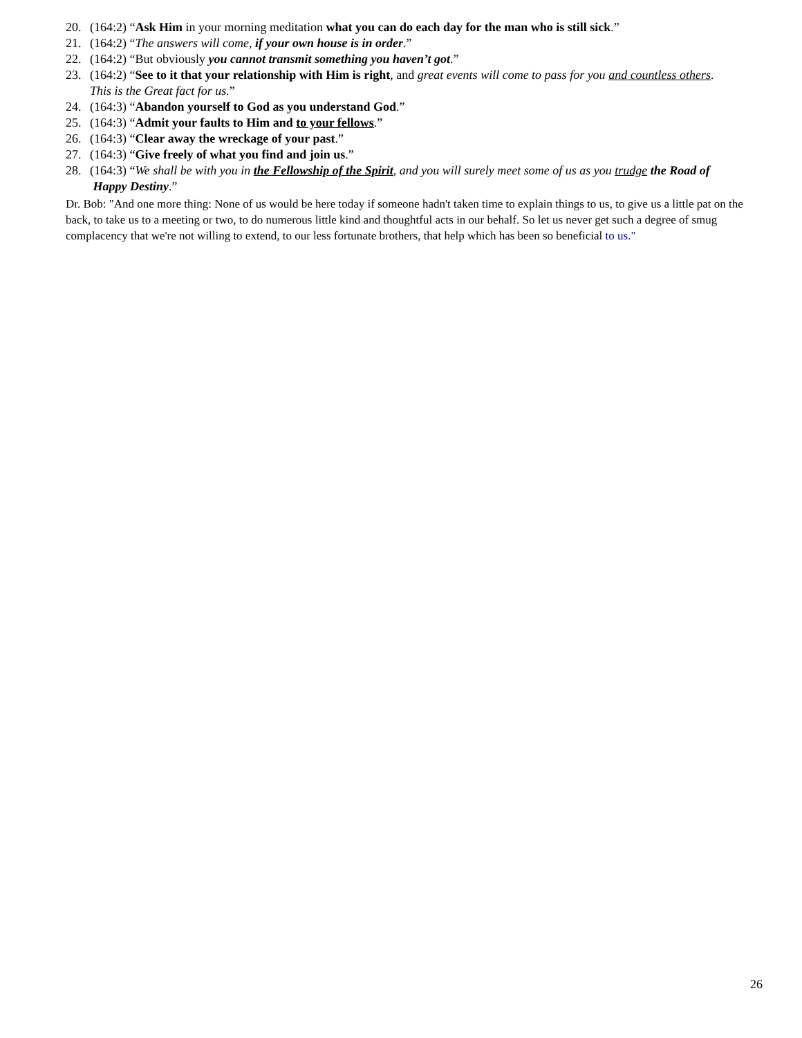20. (164:2) “Ask Him in your morning meditation what you can do each day for the man who is still sick.”
21. (164:2) “The answers will come, if your own house is in order.”
22. (164:2) “But obviously you cannot transmit something you haven’t got.”
23. (164:2) “See to it that your relationship with Him is right, and great events will come to pass for you and countless others.
This is the Great fact for us.”
24. (164:3) “Abandon yourself to God as you understand God.”
25. (164:3) “Admit your faults to Him and to your fellows.”
26. (164:3) “Clear away the wreckage of your past.”
27. (164:3) “Give freely of what you find and join us.”
28. (164:3) “We shall be with you in the Fellowship of the Spirit, and you will surely meet some of us as you trudge the Road of
Happy Destiny.”
Dr. Bob: "And one more thing: None of us would be here today if someone hadn't taken time to explain things to us, to give us a little pat on the back, to take us to a meeting or two, to do numerous little kind and thoughtful acts in our behalf. So let us never get such a degree of smug complacency that we're not willing to extend, to our less fortunate brothers, that help which has been so beneficial to us."
26